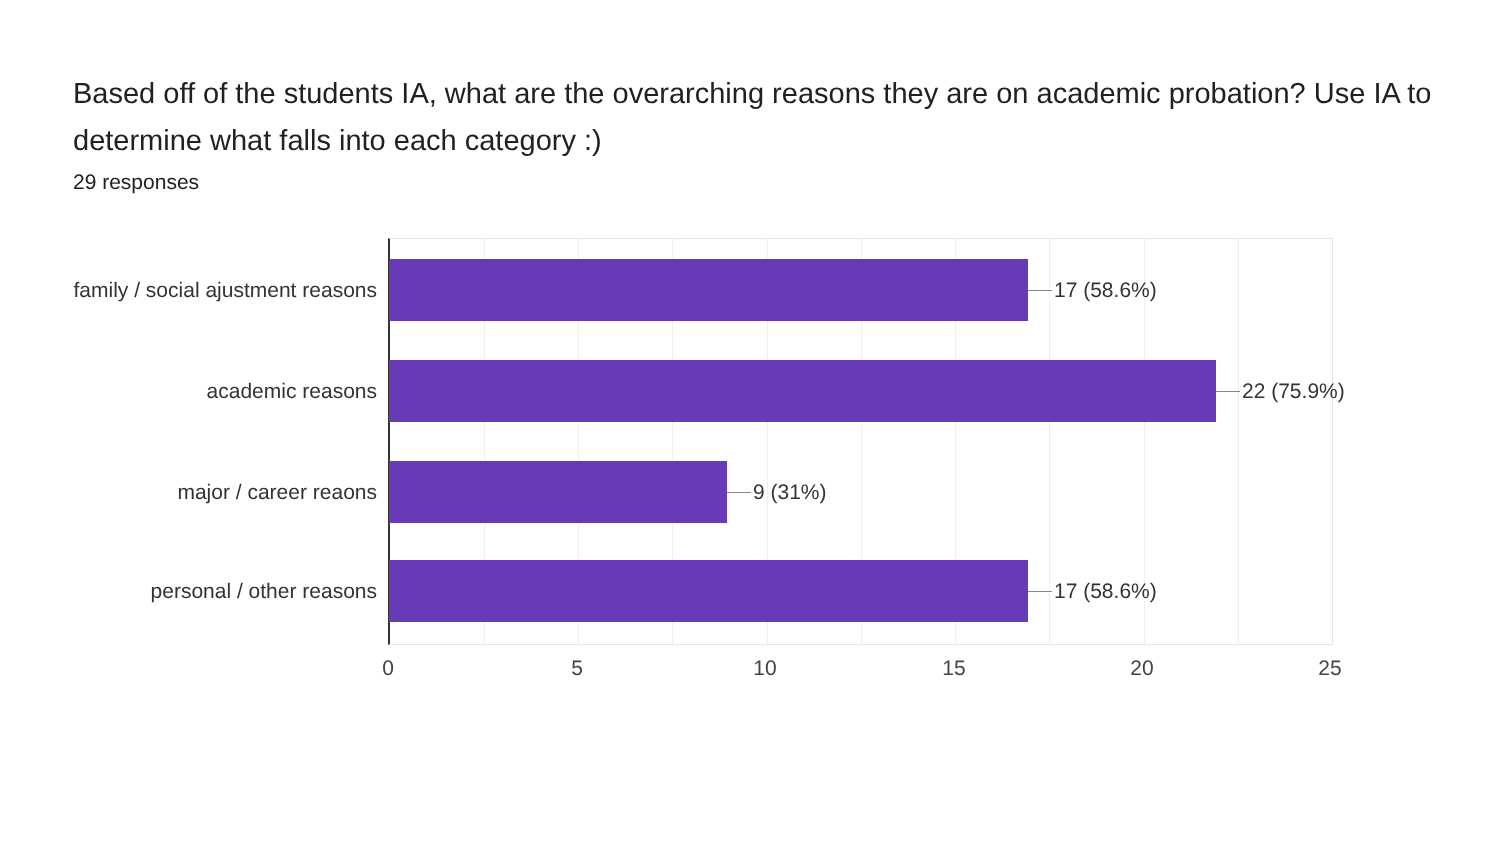Based off of the students IA, what are the overarching reasons they are on academic probation? Use IA to determine what falls into each category :)
29 responses
family / social ajustment reasons
17 (58.6%)
academic reasons 22 (75.9%)
major / career reaons 9 (31%)
personal / other reasons 17 (58.6%)
0 5 10 15 20 25